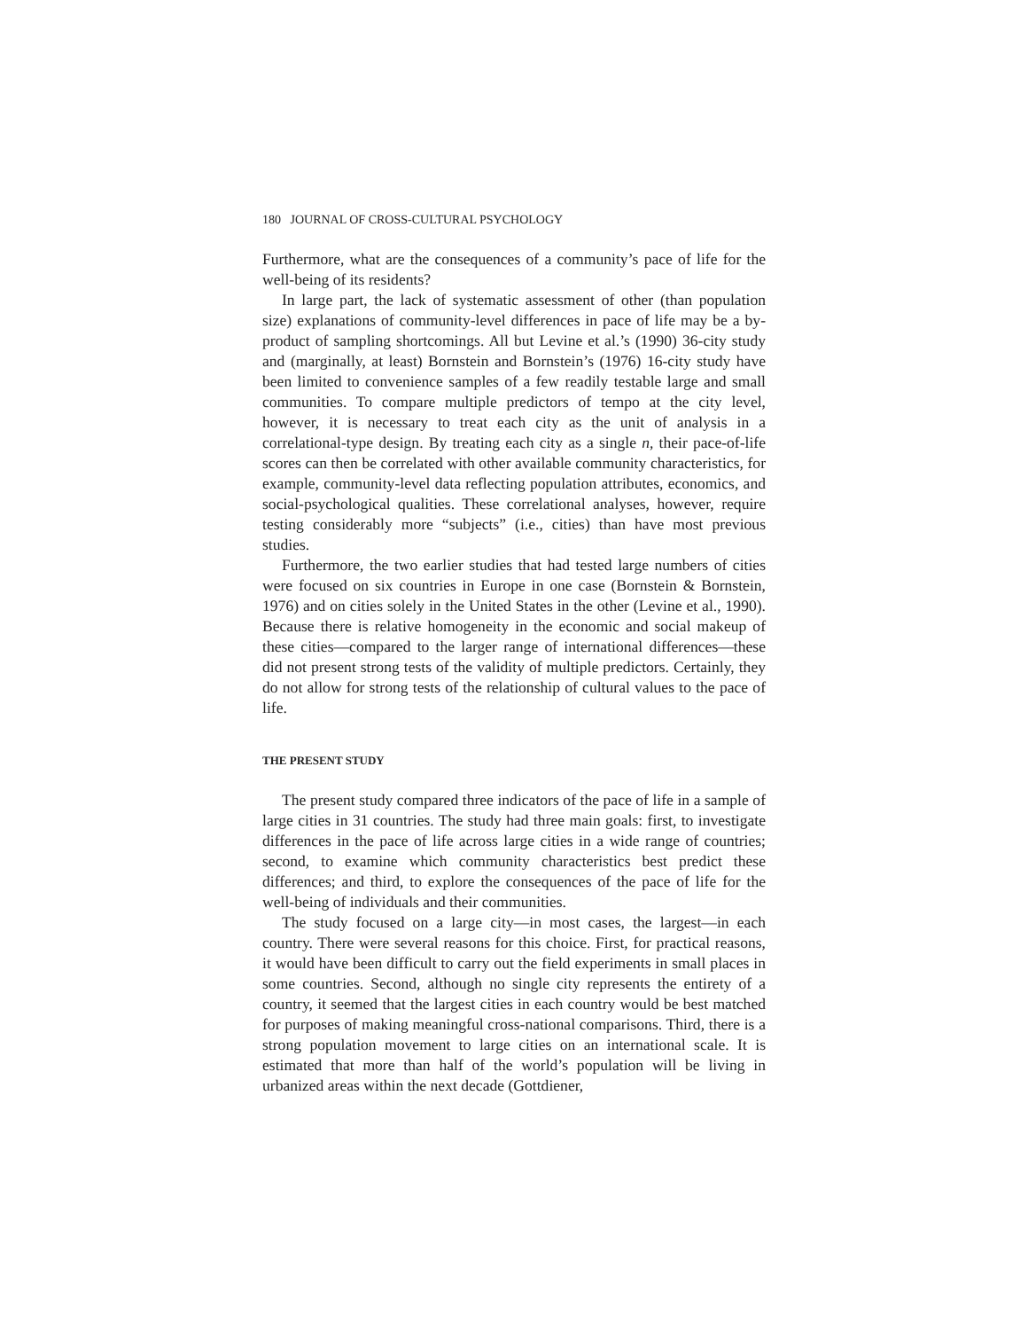180 JOURNAL OF CROSS-CULTURAL PSYCHOLOGY
Furthermore, what are the consequences of a community’s pace of life for the well-being of its residents?
In large part, the lack of systematic assessment of other (than population size) explanations of community-level differences in pace of life may be a by-product of sampling shortcomings. All but Levine et al.’s (1990) 36-city study and (marginally, at least) Bornstein and Bornstein’s (1976) 16-city study have been limited to convenience samples of a few readily testable large and small communities. To compare multiple predictors of tempo at the city level, however, it is necessary to treat each city as the unit of analysis in a correlational-type design. By treating each city as a single n, their pace-of-life scores can then be correlated with other available community characteristics, for example, community-level data reflecting population attributes, economics, and social-psychological qualities. These correlational analyses, however, require testing considerably more “subjects” (i.e., cities) than have most previous studies.
Furthermore, the two earlier studies that had tested large numbers of cities were focused on six countries in Europe in one case (Bornstein & Bornstein, 1976) and on cities solely in the United States in the other (Levine et al., 1990). Because there is relative homogeneity in the economic and social makeup of these cities—compared to the larger range of international differences—these did not present strong tests of the validity of multiple predictors. Certainly, they do not allow for strong tests of the relationship of cultural values to the pace of life.
THE PRESENT STUDY
The present study compared three indicators of the pace of life in a sample of large cities in 31 countries. The study had three main goals: first, to investigate differences in the pace of life across large cities in a wide range of countries; second, to examine which community characteristics best predict these differences; and third, to explore the consequences of the pace of life for the well-being of individuals and their communities.
The study focused on a large city—in most cases, the largest—in each country. There were several reasons for this choice. First, for practical reasons, it would have been difficult to carry out the field experiments in small places in some countries. Second, although no single city represents the entirety of a country, it seemed that the largest cities in each country would be best matched for purposes of making meaningful cross-national comparisons. Third, there is a strong population movement to large cities on an international scale. It is estimated that more than half of the world’s population will be living in urbanized areas within the next decade (Gottdiener,